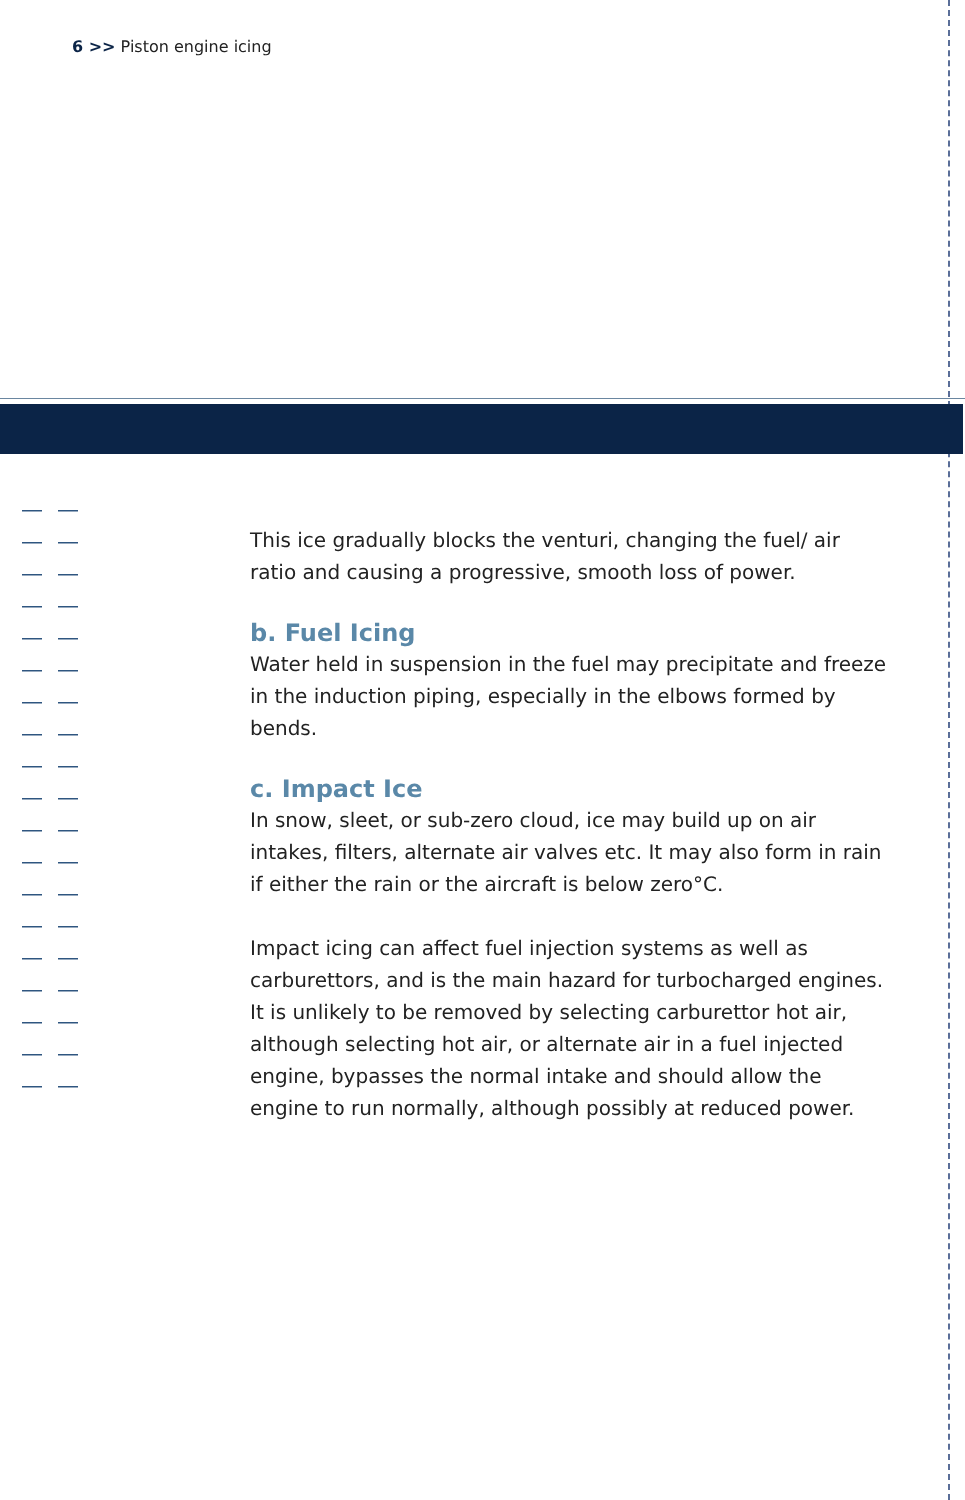6 >> Piston engine icing
This ice gradually blocks the venturi, changing the fuel/ air ratio and causing a progressive, smooth loss of power.
b. Fuel Icing
Water held in suspension in the fuel may precipitate and freeze in the induction piping, especially in the elbows formed by bends.
c. Impact Ice
In snow, sleet, or sub-zero cloud, ice may build up on air intakes, filters, alternate air valves etc. It may also form in rain if either the rain or the aircraft is below zero°C.
Impact icing can affect fuel injection systems as well as carburettors, and is the main hazard for turbocharged engines. It is unlikely to be removed by selecting carburettor hot air, although selecting hot air, or alternate air in a fuel injected engine, bypasses the normal intake and should allow the engine to run normally, although possibly at reduced power.